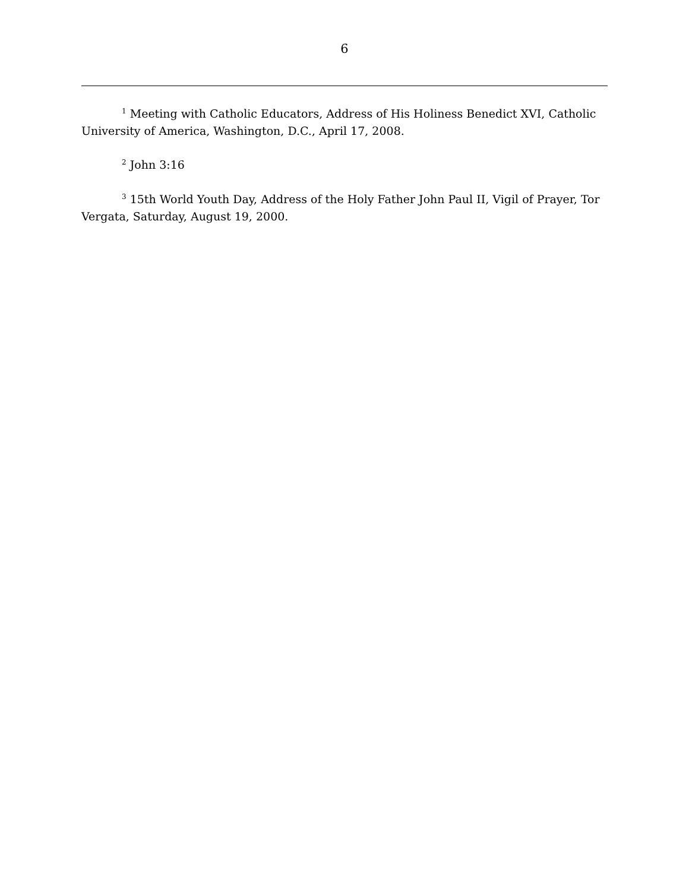6
<sup>1</sup> Meeting with Catholic Educators, Address of His Holiness Benedict XVI, Catholic University of America, Washington, D.C., April 17, 2008.
<sup>2</sup> John 3:16
<sup>3</sup> 15th World Youth Day, Address of the Holy Father John Paul II, Vigil of Prayer, Tor Vergata, Saturday, August 19, 2000.